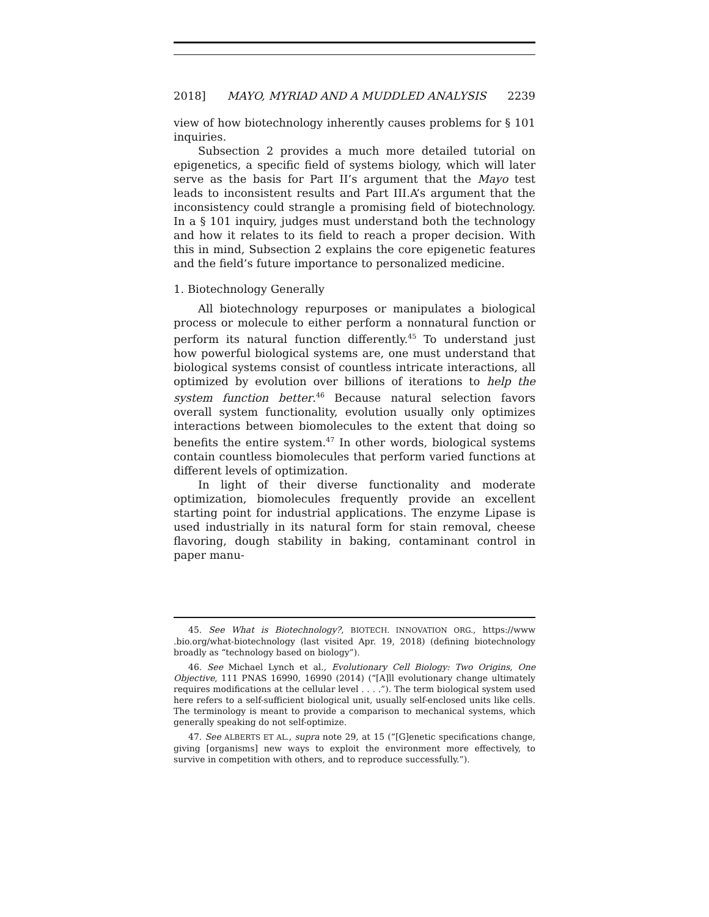2018] MAYO, MYRIAD AND A MUDDLED ANALYSIS 2239
view of how biotechnology inherently causes problems for § 101 inquiries.
Subsection 2 provides a much more detailed tutorial on epigenetics, a specific field of systems biology, which will later serve as the basis for Part II’s argument that the Mayo test leads to inconsistent results and Part III.A’s argument that the inconsistency could strangle a promising field of biotechnology. In a § 101 inquiry, judges must understand both the technology and how it relates to its field to reach a proper decision. With this in mind, Subsection 2 explains the core epigenetic features and the field’s future importance to personalized medicine.
1. Biotechnology Generally
All biotechnology repurposes or manipulates a biological process or molecule to either perform a nonnatural function or perform its natural function differently.<sup>45</sup> To understand just how powerful biological systems are, one must understand that biological systems consist of countless intricate interactions, all optimized by evolution over billions of iterations to help the system function better.<sup>46</sup> Because natural selection favors overall system functionality, evolution usually only optimizes interactions between biomolecules to the extent that doing so benefits the entire system.<sup>47</sup> In other words, biological systems contain countless biomolecules that perform varied functions at different levels of optimization.
In light of their diverse functionality and moderate optimization, biomolecules frequently provide an excellent starting point for industrial applications. The enzyme Lipase is used industrially in its natural form for stain removal, cheese flavoring, dough stability in baking, contaminant control in paper manu-
45. See What is Biotechnology?, BIOTECH. INNOVATION ORG., https://www .bio.org/what-biotechnology (last visited Apr. 19, 2018) (defining biotechnology broadly as “technology based on biology”).
46. See Michael Lynch et al., Evolutionary Cell Biology: Two Origins, One Objective, 111 PNAS 16990, 16990 (2014) (“[A]ll evolutionary change ultimately requires modifications at the cellular level . . . .”). The term biological system used here refers to a self-sufficient biological unit, usually self-enclosed units like cells. The terminology is meant to provide a comparison to mechanical systems, which generally speaking do not self-optimize.
47. See ALBERTS ET AL., supra note 29, at 15 (“[G]enetic specifications change, giving [organisms] new ways to exploit the environment more effectively, to survive in competition with others, and to reproduce successfully.”).